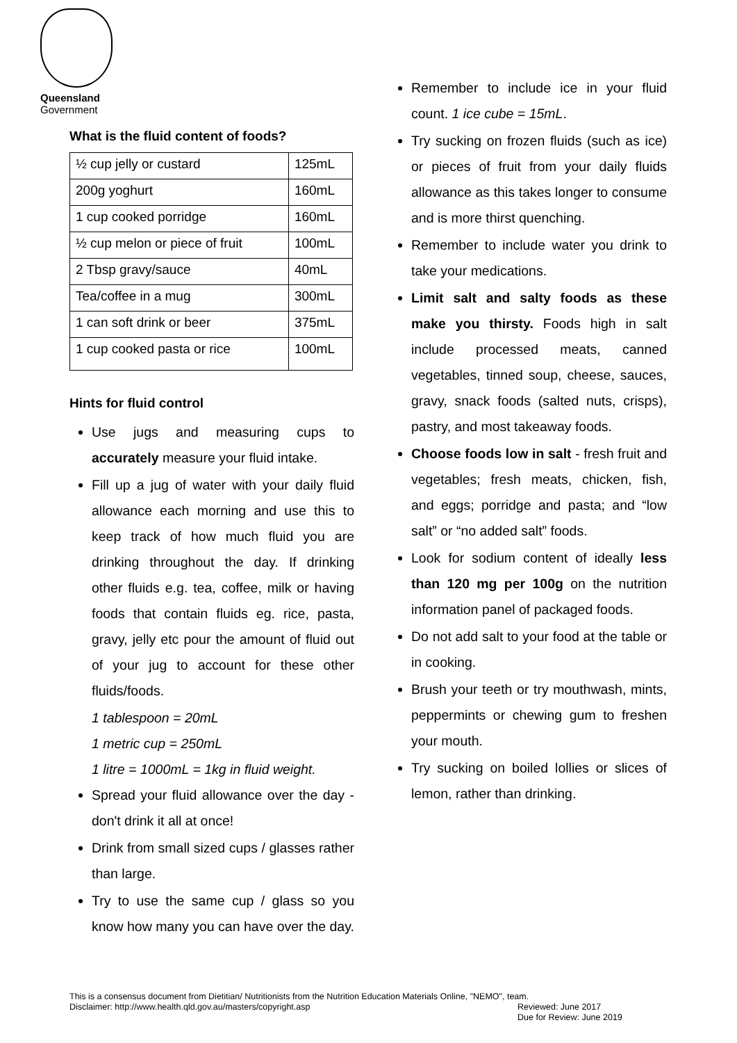Queensland
Government
What is the fluid content of foods?
| ½ cup jelly or custard | 125mL |
| 200g yoghurt | 160mL |
| 1 cup cooked porridge | 160mL |
| ½ cup melon or piece of fruit | 100mL |
| 2 Tbsp gravy/sauce | 40mL |
| Tea/coffee in a mug | 300mL |
| 1 can soft drink or beer | 375mL |
| 1 cup cooked pasta or rice | 100mL |
Hints for fluid control
Use jugs and measuring cups to accurately measure your fluid intake.
Fill up a jug of water with your daily fluid allowance each morning and use this to keep track of how much fluid you are drinking throughout the day. If drinking other fluids e.g. tea, coffee, milk or having foods that contain fluids eg. rice, pasta, gravy, jelly etc pour the amount of fluid out of your jug to account for these other fluids/foods.
1 tablespoon = 20mL
1 metric cup = 250mL
1 litre = 1000mL = 1kg in fluid weight.
Spread your fluid allowance over the day - don't drink it all at once!
Drink from small sized cups / glasses rather than large.
Try to use the same cup / glass so you know how many you can have over the day.
Remember to include ice in your fluid count. 1 ice cube = 15mL.
Try sucking on frozen fluids (such as ice) or pieces of fruit from your daily fluids allowance as this takes longer to consume and is more thirst quenching.
Remember to include water you drink to take your medications.
Limit salt and salty foods as these make you thirsty. Foods high in salt include processed meats, canned vegetables, tinned soup, cheese, sauces, gravy, snack foods (salted nuts, crisps), pastry, and most takeaway foods.
Choose foods low in salt - fresh fruit and vegetables; fresh meats, chicken, fish, and eggs; porridge and pasta; and “low salt” or “no added salt” foods.
Look for sodium content of ideally less than 120 mg per 100g on the nutrition information panel of packaged foods.
Do not add salt to your food at the table or in cooking.
Brush your teeth or try mouthwash, mints, peppermints or chewing gum to freshen your mouth.
Try sucking on boiled lollies or slices of lemon, rather than drinking.
This is a consensus document from Dietitian/ Nutritionists from the Nutrition Education Materials Online, "NEMO", team.
Disclaimer: http://www.health.qld.gov.au/masters/copyright.asp Reviewed: June 2017
Due for Review: June 2019